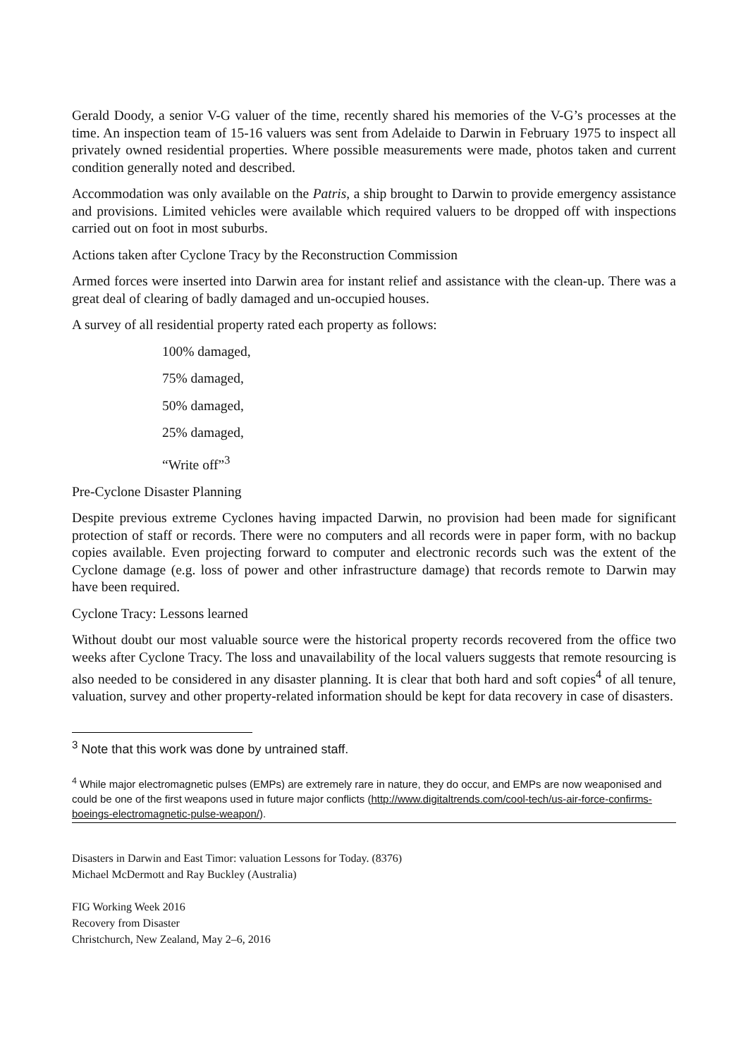Gerald Doody, a senior V-G valuer of the time, recently shared his memories of the V-G’s processes at the time. An inspection team of 15-16 valuers was sent from Adelaide to Darwin in February 1975 to inspect all privately owned residential properties. Where possible measurements were made, photos taken and current condition generally noted and described.
Accommodation was only available on the Patris, a ship brought to Darwin to provide emergency assistance and provisions. Limited vehicles were available which required valuers to be dropped off with inspections carried out on foot in most suburbs.
Actions taken after Cyclone Tracy by the Reconstruction Commission
Armed forces were inserted into Darwin area for instant relief and assistance with the clean-up. There was a great deal of clearing of badly damaged and un-occupied houses.
A survey of all residential property rated each property as follows:
100% damaged,
75% damaged,
50% damaged,
25% damaged,
“Write off”<sup>3</sup>
Pre-Cyclone Disaster Planning
Despite previous extreme Cyclones having impacted Darwin, no provision had been made for significant protection of staff or records. There were no computers and all records were in paper form, with no backup copies available. Even projecting forward to computer and electronic records such was the extent of the Cyclone damage (e.g. loss of power and other infrastructure damage) that records remote to Darwin may have been required.
Cyclone Tracy: Lessons learned
Without doubt our most valuable source were the historical property records recovered from the office two weeks after Cyclone Tracy. The loss and unavailability of the local valuers suggests that remote resourcing is also needed to be considered in any disaster planning. It is clear that both hard and soft copies<sup>4</sup> of all tenure, valuation, survey and other property-related information should be kept for data recovery in case of disasters.
<sup>3</sup> Note that this work was done by untrained staff.
<sup>4</sup> While major electromagnetic pulses (EMPs) are extremely rare in nature, they do occur, and EMPs are now weaponised and could be one of the first weapons used in future major conflicts (http://www.digitaltrends.com/cool-tech/us-air-force-confirms-boeings-electromagnetic-pulse-weapon/).
Disasters in Darwin and East Timor: valuation Lessons for Today. (8376)
Michael McDermott and Ray Buckley (Australia)
FIG Working Week 2016
Recovery from Disaster
Christchurch, New Zealand, May 2–6, 2016